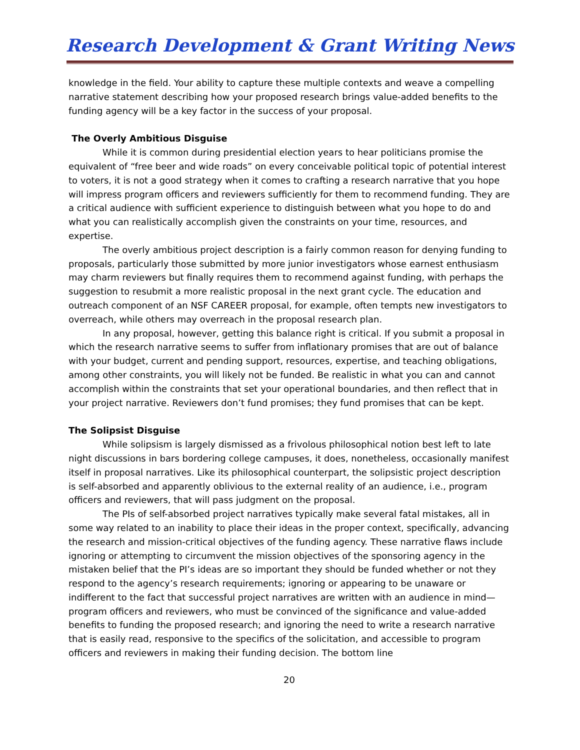Research Development & Grant Writing News
knowledge in the field. Your ability to capture these multiple contexts and weave a compelling narrative statement describing how your proposed research brings value-added benefits to the funding agency will be a key factor in the success of your proposal.
The Overly Ambitious Disguise
While it is common during presidential election years to hear politicians promise the equivalent of “free beer and wide roads” on every conceivable political topic of potential interest to voters, it is not a good strategy when it comes to crafting a research narrative that you hope will impress program officers and reviewers sufficiently for them to recommend funding. They are a critical audience with sufficient experience to distinguish between what you hope to do and what you can realistically accomplish given the constraints on your time, resources, and expertise.
The overly ambitious project description is a fairly common reason for denying funding to proposals, particularly those submitted by more junior investigators whose earnest enthusiasm may charm reviewers but finally requires them to recommend against funding, with perhaps the suggestion to resubmit a more realistic proposal in the next grant cycle. The education and outreach component of an NSF CAREER proposal, for example, often tempts new investigators to overreach, while others may overreach in the proposal research plan.
In any proposal, however, getting this balance right is critical. If you submit a proposal in which the research narrative seems to suffer from inflationary promises that are out of balance with your budget, current and pending support, resources, expertise, and teaching obligations, among other constraints, you will likely not be funded. Be realistic in what you can and cannot accomplish within the constraints that set your operational boundaries, and then reflect that in your project narrative. Reviewers don’t fund promises; they fund promises that can be kept.
The Solipsist Disguise
While solipsism is largely dismissed as a frivolous philosophical notion best left to late night discussions in bars bordering college campuses, it does, nonetheless, occasionally manifest itself in proposal narratives. Like its philosophical counterpart, the solipsistic project description is self-absorbed and apparently oblivious to the external reality of an audience, i.e., program officers and reviewers, that will pass judgment on the proposal.
The PIs of self-absorbed project narratives typically make several fatal mistakes, all in some way related to an inability to place their ideas in the proper context, specifically, advancing the research and mission-critical objectives of the funding agency. These narrative flaws include ignoring or attempting to circumvent the mission objectives of the sponsoring agency in the mistaken belief that the PI’s ideas are so important they should be funded whether or not they respond to the agency’s research requirements; ignoring or appearing to be unaware or indifferent to the fact that successful project narratives are written with an audience in mind—program officers and reviewers, who must be convinced of the significance and value-added benefits to funding the proposed research; and ignoring the need to write a research narrative that is easily read, responsive to the specifics of the solicitation, and accessible to program officers and reviewers in making their funding decision. The bottom line
20